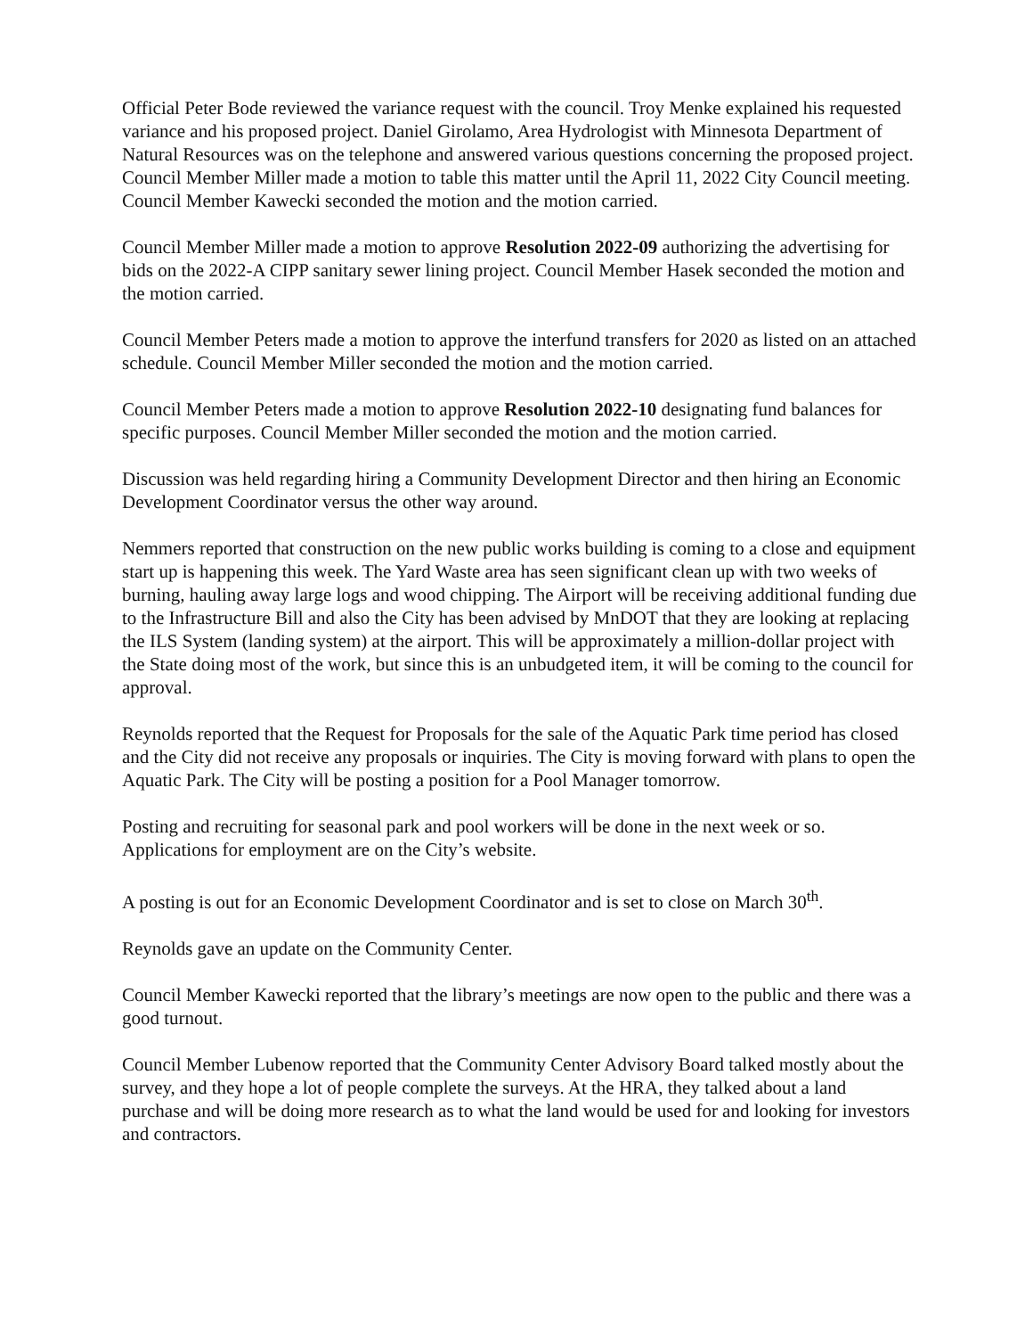Official Peter Bode reviewed the variance request with the council. Troy Menke explained his requested variance and his proposed project. Daniel Girolamo, Area Hydrologist with Minnesota Department of Natural Resources was on the telephone and answered various questions concerning the proposed project. Council Member Miller made a motion to table this matter until the April 11, 2022 City Council meeting. Council Member Kawecki seconded the motion and the motion carried.
Council Member Miller made a motion to approve Resolution 2022-09 authorizing the advertising for bids on the 2022-A CIPP sanitary sewer lining project. Council Member Hasek seconded the motion and the motion carried.
Council Member Peters made a motion to approve the interfund transfers for 2020 as listed on an attached schedule. Council Member Miller seconded the motion and the motion carried.
Council Member Peters made a motion to approve Resolution 2022-10 designating fund balances for specific purposes. Council Member Miller seconded the motion and the motion carried.
Discussion was held regarding hiring a Community Development Director and then hiring an Economic Development Coordinator versus the other way around.
Nemmers reported that construction on the new public works building is coming to a close and equipment start up is happening this week. The Yard Waste area has seen significant clean up with two weeks of burning, hauling away large logs and wood chipping. The Airport will be receiving additional funding due to the Infrastructure Bill and also the City has been advised by MnDOT that they are looking at replacing the ILS System (landing system) at the airport. This will be approximately a million-dollar project with the State doing most of the work, but since this is an unbudgeted item, it will be coming to the council for approval.
Reynolds reported that the Request for Proposals for the sale of the Aquatic Park time period has closed and the City did not receive any proposals or inquiries. The City is moving forward with plans to open the Aquatic Park. The City will be posting a position for a Pool Manager tomorrow.
Posting and recruiting for seasonal park and pool workers will be done in the next week or so. Applications for employment are on the City’s website.
A posting is out for an Economic Development Coordinator and is set to close on March 30<sup>th</sup>.
Reynolds gave an update on the Community Center.
Council Member Kawecki reported that the library’s meetings are now open to the public and there was a good turnout.
Council Member Lubenow reported that the Community Center Advisory Board talked mostly about the survey, and they hope a lot of people complete the surveys. At the HRA, they talked about a land purchase and will be doing more research as to what the land would be used for and looking for investors and contractors.